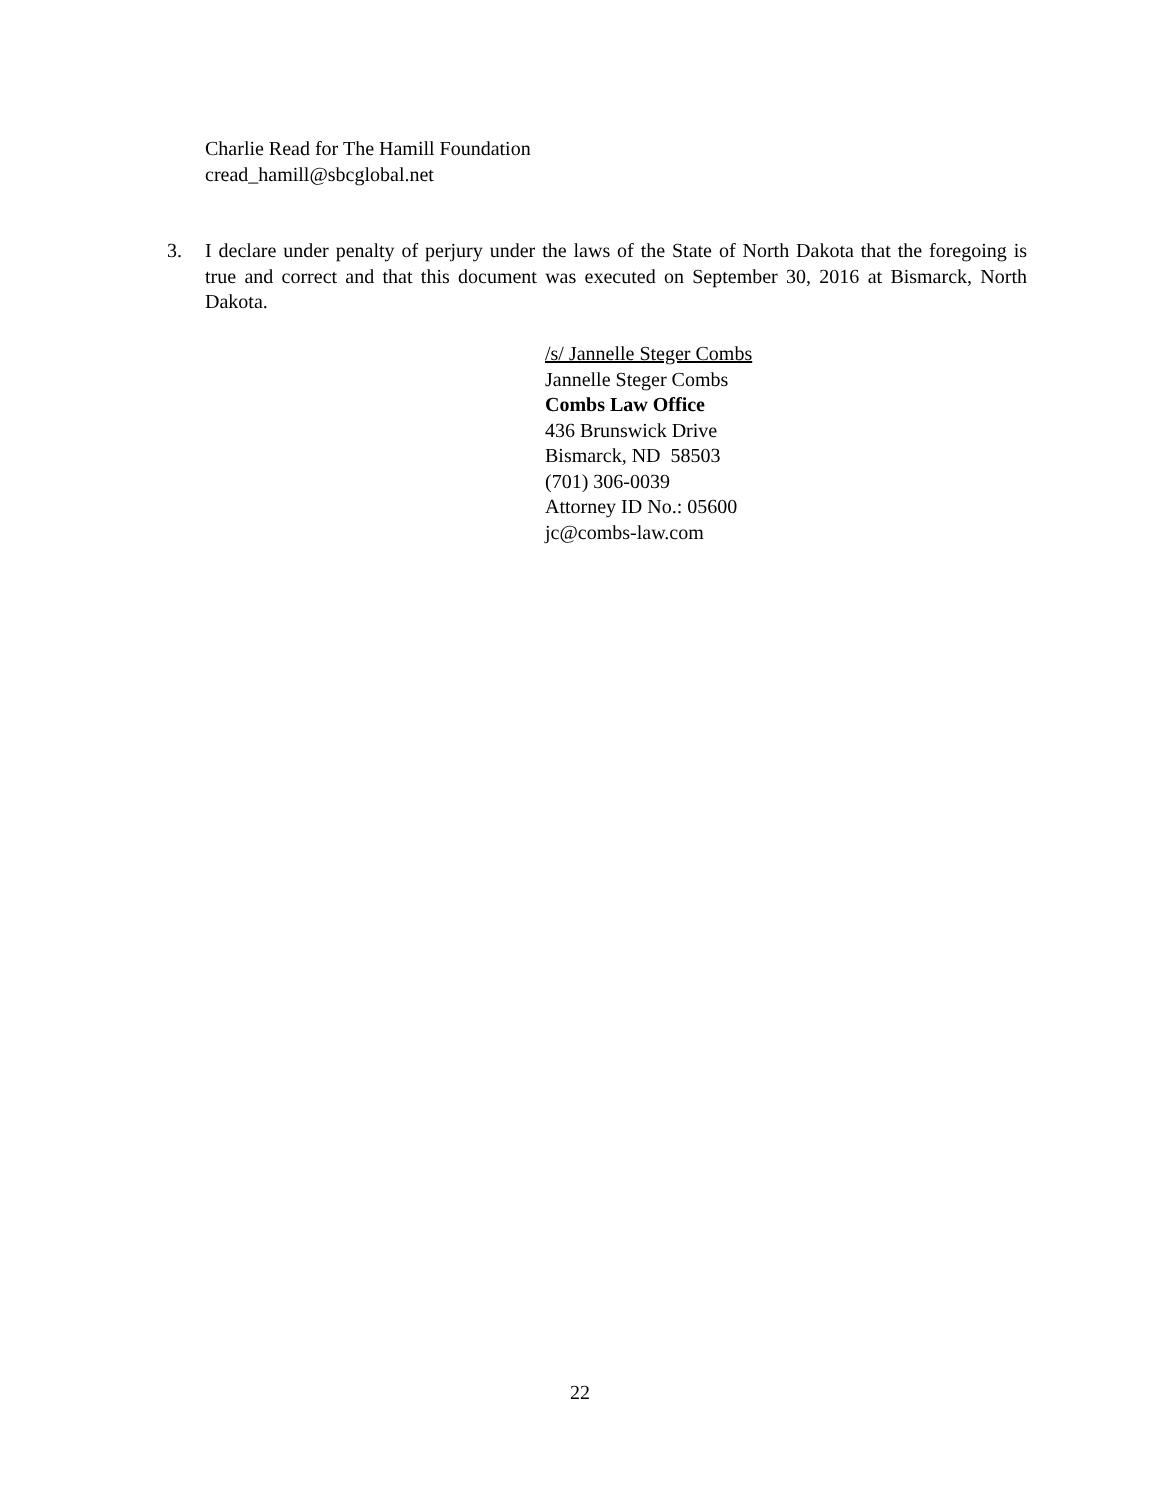Charlie Read for The Hamill Foundation
cread_hamill@sbcglobal.net
3. I declare under penalty of perjury under the laws of the State of North Dakota that the foregoing is true and correct and that this document was executed on September 30, 2016 at Bismarck, North Dakota.
/s/ Jannelle Steger Combs
Jannelle Steger Combs
Combs Law Office
436 Brunswick Drive
Bismarck, ND 58503
(701) 306-0039
Attorney ID No.: 05600
jc@combs-law.com
22